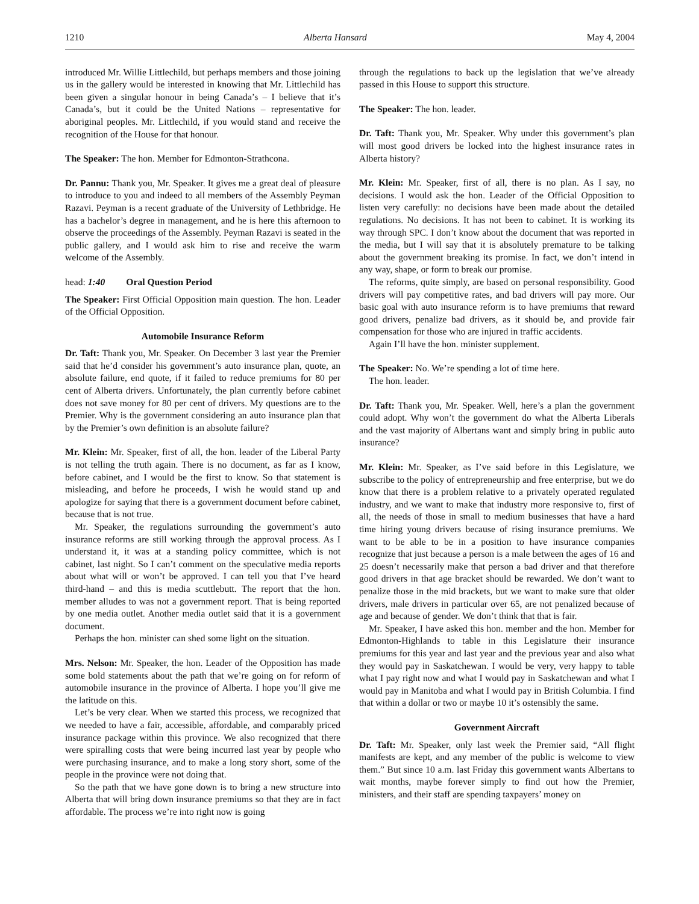1210 Alberta Hansard May 4, 2004
introduced Mr. Willie Littlechild, but perhaps members and those joining us in the gallery would be interested in knowing that Mr. Littlechild has been given a singular honour in being Canada’s – I believe that it’s Canada’s, but it could be the United Nations – representative for aboriginal peoples. Mr. Littlechild, if you would stand and receive the recognition of the House for that honour.
The Speaker: The hon. Member for Edmonton-Strathcona.
Dr. Pannu: Thank you, Mr. Speaker. It gives me a great deal of pleasure to introduce to you and indeed to all members of the Assembly Peyman Razavi. Peyman is a recent graduate of the University of Lethbridge. He has a bachelor’s degree in management, and he is here this afternoon to observe the proceedings of the Assembly. Peyman Razavi is seated in the public gallery, and I would ask him to rise and receive the warm welcome of the Assembly.
head: 1:40 Oral Question Period
The Speaker: First Official Opposition main question. The hon. Leader of the Official Opposition.
Automobile Insurance Reform
Dr. Taft: Thank you, Mr. Speaker. On December 3 last year the Premier said that he’d consider his government’s auto insurance plan, quote, an absolute failure, end quote, if it failed to reduce premiums for 80 per cent of Alberta drivers. Unfortunately, the plan currently before cabinet does not save money for 80 per cent of drivers. My questions are to the Premier. Why is the government considering an auto insurance plan that by the Premier’s own definition is an absolute failure?
Mr. Klein: Mr. Speaker, first of all, the hon. leader of the Liberal Party is not telling the truth again. There is no document, as far as I know, before cabinet, and I would be the first to know. So that statement is misleading, and before he proceeds, I wish he would stand up and apologize for saying that there is a government document before cabinet, because that is not true.
Mr. Speaker, the regulations surrounding the government’s auto insurance reforms are still working through the approval process. As I understand it, it was at a standing policy committee, which is not cabinet, last night. So I can’t comment on the speculative media reports about what will or won’t be approved. I can tell you that I’ve heard third-hand – and this is media scuttlebutt. The report that the hon. member alludes to was not a government report. That is being reported by one media outlet. Another media outlet said that it is a government document.
Perhaps the hon. minister can shed some light on the situation.
Mrs. Nelson: Mr. Speaker, the hon. Leader of the Opposition has made some bold statements about the path that we’re going on for reform of automobile insurance in the province of Alberta. I hope you’ll give me the latitude on this.
Let’s be very clear. When we started this process, we recognized that we needed to have a fair, accessible, affordable, and comparably priced insurance package within this province. We also recognized that there were spiralling costs that were being incurred last year by people who were purchasing insurance, and to make a long story short, some of the people in the province were not doing that.
So the path that we have gone down is to bring a new structure into Alberta that will bring down insurance premiums so that they are in fact affordable. The process we’re into right now is going
through the regulations to back up the legislation that we’ve already passed in this House to support this structure.
The Speaker: The hon. leader.
Dr. Taft: Thank you, Mr. Speaker. Why under this government’s plan will most good drivers be locked into the highest insurance rates in Alberta history?
Mr. Klein: Mr. Speaker, first of all, there is no plan. As I say, no decisions. I would ask the hon. Leader of the Official Opposition to listen very carefully: no decisions have been made about the detailed regulations. No decisions. It has not been to cabinet. It is working its way through SPC. I don’t know about the document that was reported in the media, but I will say that it is absolutely premature to be talking about the government breaking its promise. In fact, we don’t intend in any way, shape, or form to break our promise.
The reforms, quite simply, are based on personal responsibility. Good drivers will pay competitive rates, and bad drivers will pay more. Our basic goal with auto insurance reform is to have premiums that reward good drivers, penalize bad drivers, as it should be, and provide fair compensation for those who are injured in traffic accidents.
Again I’ll have the hon. minister supplement.
The Speaker: No. We’re spending a lot of time here.
The hon. leader.
Dr. Taft: Thank you, Mr. Speaker. Well, here’s a plan the government could adopt. Why won’t the government do what the Alberta Liberals and the vast majority of Albertans want and simply bring in public auto insurance?
Mr. Klein: Mr. Speaker, as I’ve said before in this Legislature, we subscribe to the policy of entrepreneurship and free enterprise, but we do know that there is a problem relative to a privately operated regulated industry, and we want to make that industry more responsive to, first of all, the needs of those in small to medium businesses that have a hard time hiring young drivers because of rising insurance premiums. We want to be able to be in a position to have insurance companies recognize that just because a person is a male between the ages of 16 and 25 doesn’t necessarily make that person a bad driver and that therefore good drivers in that age bracket should be rewarded. We don’t want to penalize those in the mid brackets, but we want to make sure that older drivers, male drivers in particular over 65, are not penalized because of age and because of gender. We don’t think that that is fair.
Mr. Speaker, I have asked this hon. member and the hon. Member for Edmonton-Highlands to table in this Legislature their insurance premiums for this year and last year and the previous year and also what they would pay in Saskatchewan. I would be very, very happy to table what I pay right now and what I would pay in Saskatchewan and what I would pay in Manitoba and what I would pay in British Columbia. I find that within a dollar or two or maybe 10 it’s ostensibly the same.
Government Aircraft
Dr. Taft: Mr. Speaker, only last week the Premier said, “All flight manifests are kept, and any member of the public is welcome to view them.” But since 10 a.m. last Friday this government wants Albertans to wait months, maybe forever simply to find out how the Premier, ministers, and their staff are spending taxpayers’ money on